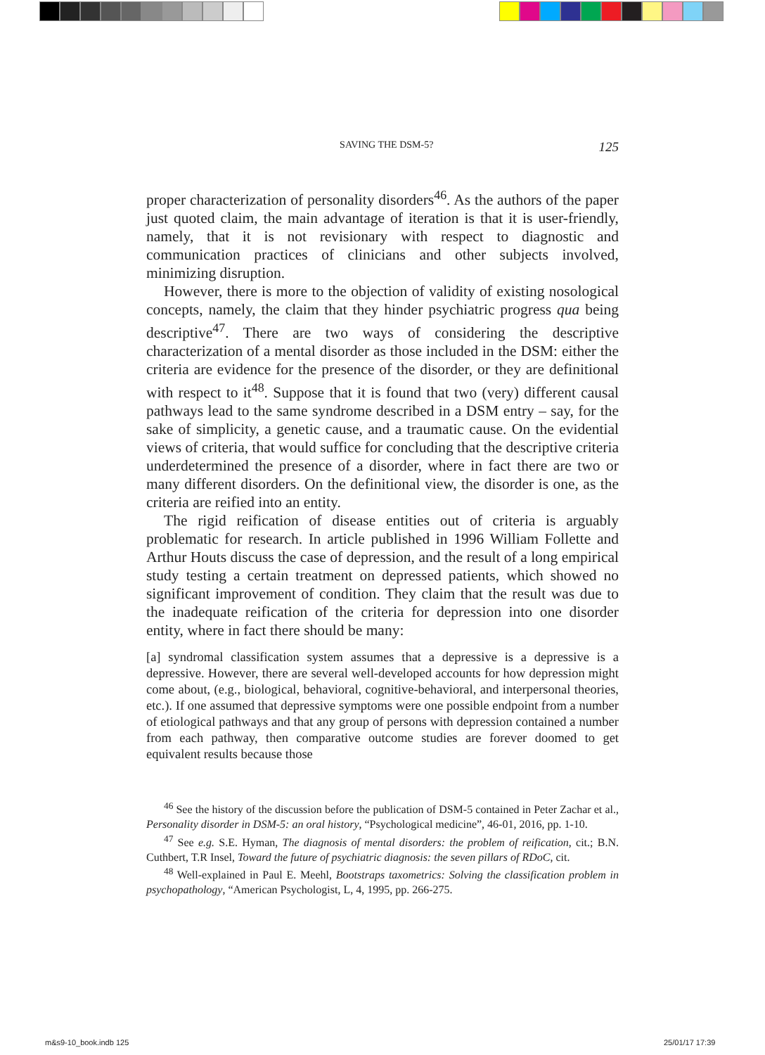SAVING THE DSM-5? 125
proper characterization of personality disorders<sup>46</sup>. As the authors of the paper just quoted claim, the main advantage of iteration is that it is user-friendly, namely, that it is not revisionary with respect to diagnostic and communication practices of clinicians and other subjects involved, minimizing disruption.
However, there is more to the objection of validity of existing nosological concepts, namely, the claim that they hinder psychiatric progress qua being descriptive<sup>47</sup>. There are two ways of considering the descriptive characterization of a mental disorder as those included in the DSM: either the criteria are evidence for the presence of the disorder, or they are definitional with respect to it<sup>48</sup>. Suppose that it is found that two (very) different causal pathways lead to the same syndrome described in a DSM entry – say, for the sake of simplicity, a genetic cause, and a traumatic cause. On the evidential views of criteria, that would suffice for concluding that the descriptive criteria underdetermined the presence of a disorder, where in fact there are two or many different disorders. On the definitional view, the disorder is one, as the criteria are reified into an entity.
The rigid reification of disease entities out of criteria is arguably problematic for research. In article published in 1996 William Follette and Arthur Houts discuss the case of depression, and the result of a long empirical study testing a certain treatment on depressed patients, which showed no significant improvement of condition. They claim that the result was due to the inadequate reification of the criteria for depression into one disorder entity, where in fact there should be many:
[a] syndromal classification system assumes that a depressive is a depressive is a depressive. However, there are several well-developed accounts for how depression might come about, (e.g., biological, behavioral, cognitive-behavioral, and interpersonal theories, etc.). If one assumed that depressive symptoms were one possible endpoint from a number of etiological pathways and that any group of persons with depression contained a number from each pathway, then comparative outcome studies are forever doomed to get equivalent results because those
<sup>46</sup> See the history of the discussion before the publication of DSM-5 contained in Peter Zachar et al., Personality disorder in DSM-5: an oral history, “Psychological medicine”, 46-01, 2016, pp. 1-10.
<sup>47</sup> See e.g. S.E. Hyman, The diagnosis of mental disorders: the problem of reification, cit.; B.N. Cuthbert, T.R Insel, Toward the future of psychiatric diagnosis: the seven pillars of RDoC, cit.
<sup>48</sup> Well-explained in Paul E. Meehl, Bootstraps taxometrics: Solving the classification problem in psychopathology, “American Psychologist, L, 4, 1995, pp. 266-275.
m&s9-10_book.indb 125 25/01/17 17:39